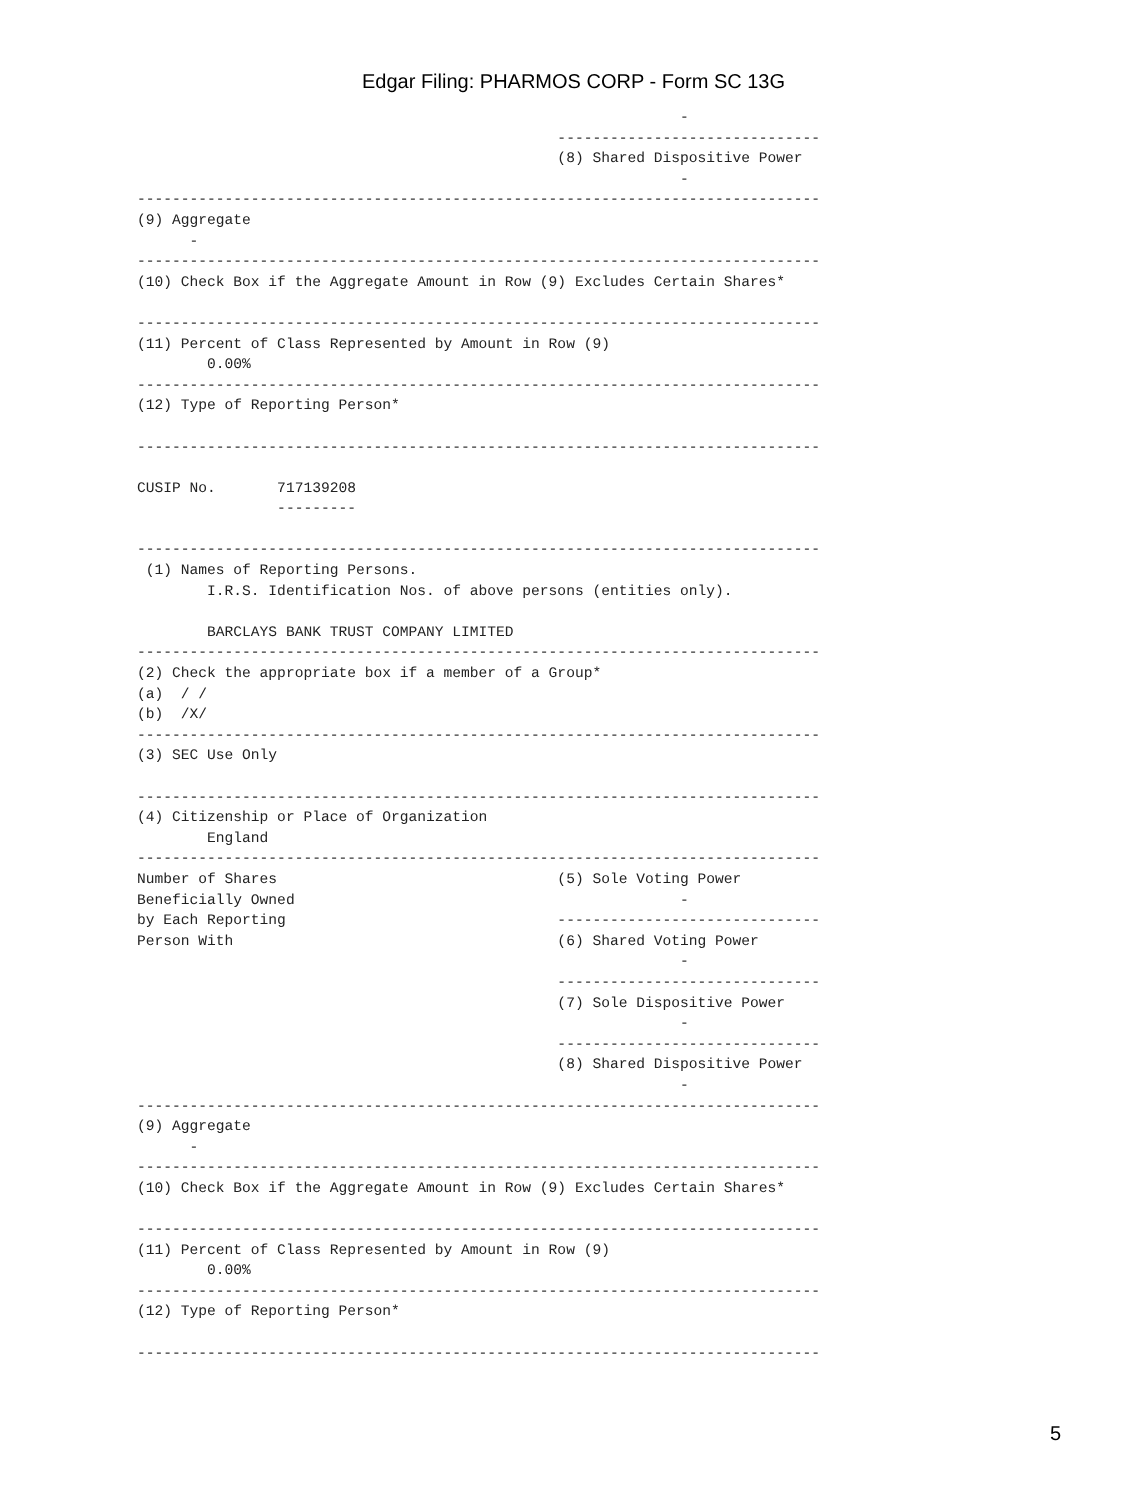Edgar Filing: PHARMOS CORP - Form SC 13G
                                                              -
                                                ------------------------------
                                                (8) Shared Dispositive Power
                                                              -
------------------------------------------------------------------------------
(9) Aggregate
      -
------------------------------------------------------------------------------
(10) Check Box if the Aggregate Amount in Row (9) Excludes Certain Shares*

------------------------------------------------------------------------------
(11) Percent of Class Represented by Amount in Row (9)
        0.00%
------------------------------------------------------------------------------
(12) Type of Reporting Person*

------------------------------------------------------------------------------

CUSIP No.       717139208
                ---------

------------------------------------------------------------------------------
 (1) Names of Reporting Persons.
        I.R.S. Identification Nos. of above persons (entities only).

        BARCLAYS BANK TRUST COMPANY LIMITED
------------------------------------------------------------------------------
(2) Check the appropriate box if a member of a Group*
(a)  / /
(b)  /X/
------------------------------------------------------------------------------
(3) SEC Use Only

------------------------------------------------------------------------------
(4) Citizenship or Place of Organization
        England
------------------------------------------------------------------------------
Number of Shares                                (5) Sole Voting Power
Beneficially Owned                                            -
by Each Reporting                               ------------------------------
Person With                                     (6) Shared Voting Power
                                                              -
                                                ------------------------------
                                                (7) Sole Dispositive Power
                                                              -
                                                ------------------------------
                                                (8) Shared Dispositive Power
                                                              -
------------------------------------------------------------------------------
(9) Aggregate
      -
------------------------------------------------------------------------------
(10) Check Box if the Aggregate Amount in Row (9) Excludes Certain Shares*

------------------------------------------------------------------------------
(11) Percent of Class Represented by Amount in Row (9)
        0.00%
------------------------------------------------------------------------------
(12) Type of Reporting Person*

------------------------------------------------------------------------------
5